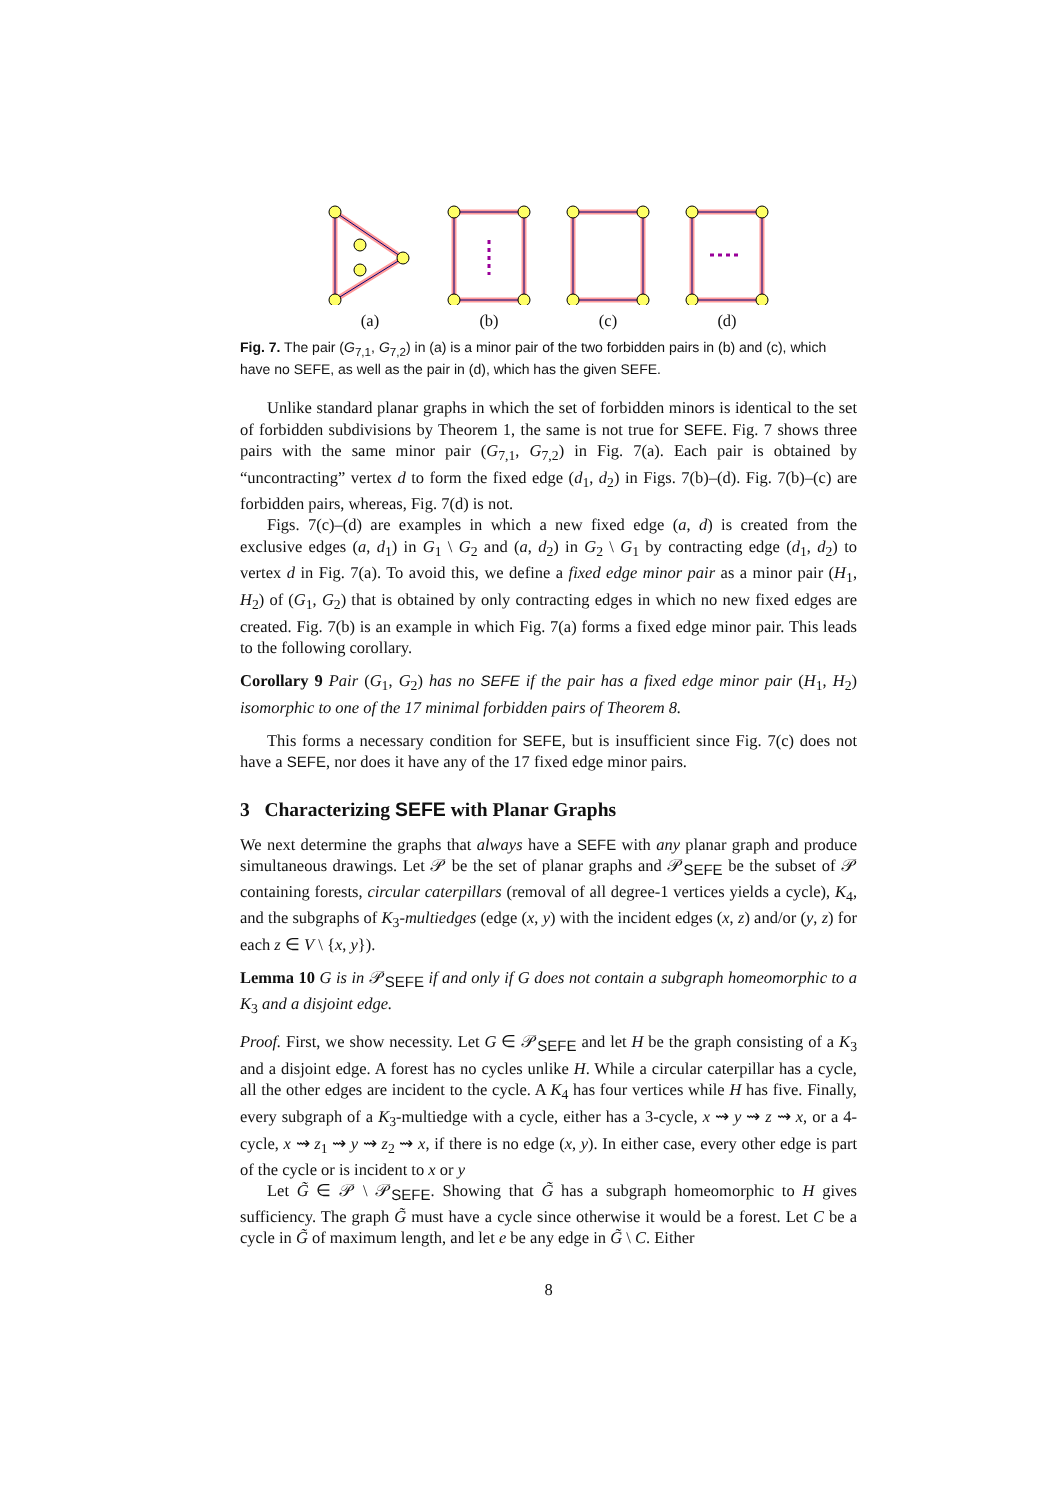(a) (b) (c) (d)
Fig. 7. The pair (G<sub>7,1</sub>, G<sub>7,2</sub>) in (a) is a minor pair of the two forbidden pairs in (b) and (c), which have no SEFE, as well as the pair in (d), which has the given SEFE.
Unlike standard planar graphs in which the set of forbidden minors is identical to the set of forbidden subdivisions by Theorem 1, the same is not true for SEFE. Fig. 7 shows three pairs with the same minor pair (G<sub>7,1</sub>, G<sub>7,2</sub>) in Fig. 7(a). Each pair is obtained by “uncontracting” vertex d to form the fixed edge (d<sub>1</sub>, d<sub>2</sub>) in Figs. 7(b)–(d). Fig. 7(b)–(c) are forbidden pairs, whereas, Fig. 7(d) is not.
Figs. 7(c)–(d) are examples in which a new fixed edge (a, d) is created from the exclusive edges (a, d<sub>1</sub>) in G<sub>1</sub> \ G<sub>2</sub> and (a, d<sub>2</sub>) in G<sub>2</sub> \ G<sub>1</sub> by contracting edge (d<sub>1</sub>, d<sub>2</sub>) to vertex d in Fig. 7(a). To avoid this, we define a fixed edge minor pair as a minor pair (H<sub>1</sub>, H<sub>2</sub>) of (G<sub>1</sub>, G<sub>2</sub>) that is obtained by only contracting edges in which no new fixed edges are created. Fig. 7(b) is an example in which Fig. 7(a) forms a fixed edge minor pair. This leads to the following corollary.
Corollary 9 Pair (G<sub>1</sub>, G<sub>2</sub>) has no SEFE if the pair has a fixed edge minor pair (H<sub>1</sub>, H<sub>2</sub>) isomorphic to one of the 17 minimal forbidden pairs of Theorem 8.
This forms a necessary condition for SEFE, but is insufficient since Fig. 7(c) does not have a SEFE, nor does it have any of the 17 fixed edge minor pairs.
3 Characterizing SEFE with Planar Graphs
We next determine the graphs that always have a SEFE with any planar graph and produce simultaneous drawings. Let 𝒫 be the set of planar graphs and 𝒫<sub>SEFE</sub> be the subset of 𝒫 containing forests, circular caterpillars (removal of all degree-1 vertices yields a cycle), K<sub>4</sub>, and the subgraphs of K<sub>3</sub>-multiedges (edge (x, y) with the incident edges (x, z) and/or (y, z) for each z ∈ V \ {x, y}).
Lemma 10 G is in 𝒫<sub>SEFE</sub> if and only if G does not contain a subgraph homeomorphic to a K<sub>3</sub> and a disjoint edge.
Proof. First, we show necessity. Let G ∈ 𝒫<sub>SEFE</sub> and let H be the graph consisting of a K<sub>3</sub> and a disjoint edge. A forest has no cycles unlike H. While a circular caterpillar has a cycle, all the other edges are incident to the cycle. A K<sub>4</sub> has four vertices while H has five. Finally, every subgraph of a K<sub>3</sub>-multiedge with a cycle, either has a 3-cycle, x ⇝ y ⇝ z ⇝ x, or a 4-cycle, x ⇝ z<sub>1</sub> ⇝ y ⇝ z<sub>2</sub> ⇝ x, if there is no edge (x, y). In either case, every other edge is part of the cycle or is incident to x or y
Let G̃ ∈ 𝒫 \ 𝒫<sub>SEFE</sub>. Showing that G̃ has a subgraph homeomorphic to H gives sufficiency. The graph G̃ must have a cycle since otherwise it would be a forest. Let C be a cycle in G̃ of maximum length, and let e be any edge in G̃ \ C. Either
8